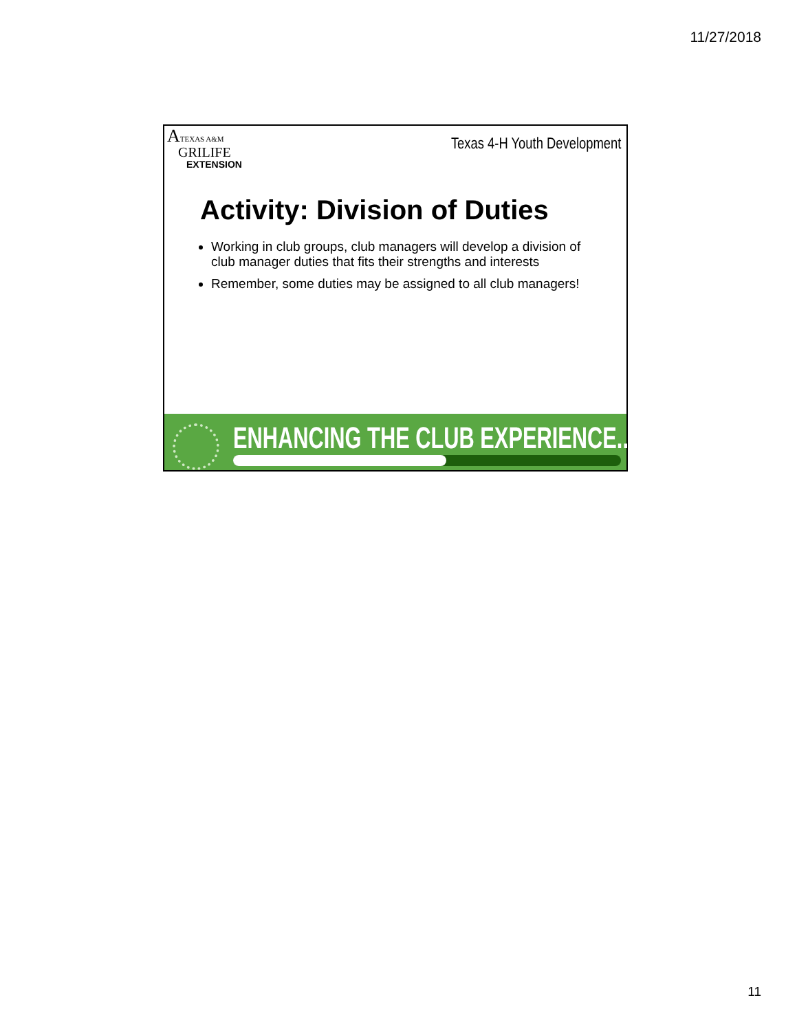11/27/2018
ATEXAS A&M
GRILIFE
EXTENSION
Texas 4-H Youth Development
Activity: Division of Duties
Working in club groups, club managers will develop a division of club manager duties that fits their strengths and interests
Remember, some duties may be assigned to all club managers!
ENHANCING THE CLUB EXPERIENCE.....
11